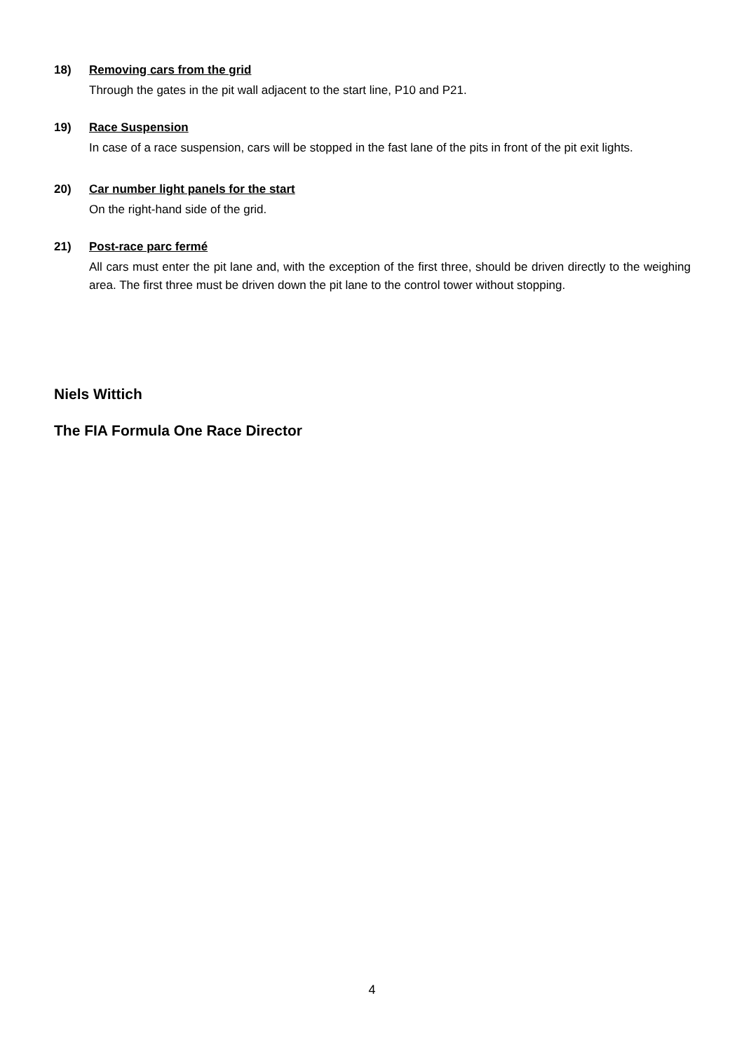18) Removing cars from the grid
Through the gates in the pit wall adjacent to the start line, P10 and P21.
19) Race Suspension
In case of a race suspension, cars will be stopped in the fast lane of the pits in front of the pit exit lights.
20) Car number light panels for the start
On the right-hand side of the grid.
21) Post-race parc fermé
All cars must enter the pit lane and, with the exception of the first three, should be driven directly to the weighing area. The first three must be driven down the pit lane to the control tower without stopping.
Niels Wittich
The FIA Formula One Race Director
4